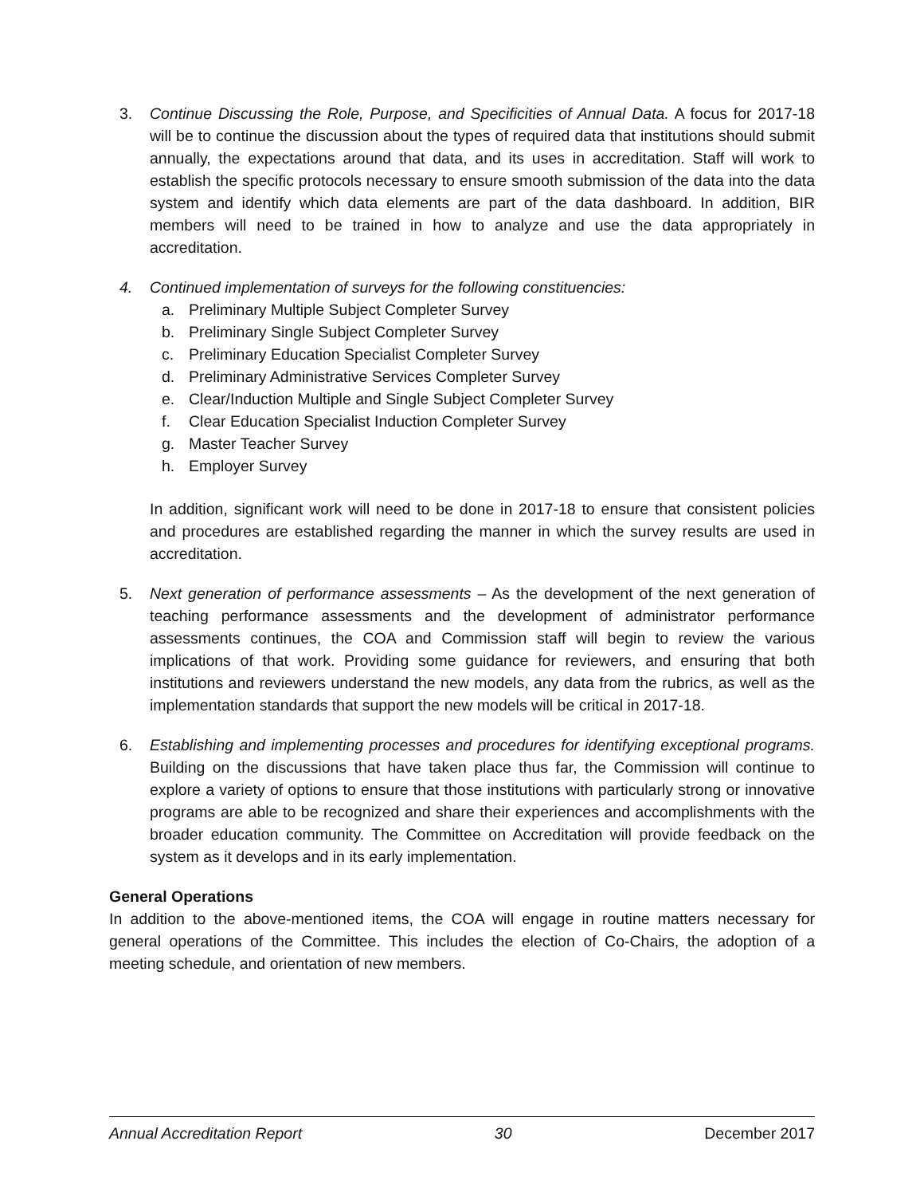3. Continue Discussing the Role, Purpose, and Specificities of Annual Data. A focus for 2017-18 will be to continue the discussion about the types of required data that institutions should submit annually, the expectations around that data, and its uses in accreditation. Staff will work to establish the specific protocols necessary to ensure smooth submission of the data into the data system and identify which data elements are part of the data dashboard. In addition, BIR members will need to be trained in how to analyze and use the data appropriately in accreditation.
4. Continued implementation of surveys for the following constituencies:
a. Preliminary Multiple Subject Completer Survey
b. Preliminary Single Subject Completer Survey
c. Preliminary Education Specialist Completer Survey
d. Preliminary Administrative Services Completer Survey
e. Clear/Induction Multiple and Single Subject Completer Survey
f. Clear Education Specialist Induction Completer Survey
g. Master Teacher Survey
h. Employer Survey
In addition, significant work will need to be done in 2017-18 to ensure that consistent policies and procedures are established regarding the manner in which the survey results are used in accreditation.
5. Next generation of performance assessments – As the development of the next generation of teaching performance assessments and the development of administrator performance assessments continues, the COA and Commission staff will begin to review the various implications of that work. Providing some guidance for reviewers, and ensuring that both institutions and reviewers understand the new models, any data from the rubrics, as well as the implementation standards that support the new models will be critical in 2017-18.
6. Establishing and implementing processes and procedures for identifying exceptional programs. Building on the discussions that have taken place thus far, the Commission will continue to explore a variety of options to ensure that those institutions with particularly strong or innovative programs are able to be recognized and share their experiences and accomplishments with the broader education community. The Committee on Accreditation will provide feedback on the system as it develops and in its early implementation.
General Operations
In addition to the above-mentioned items, the COA will engage in routine matters necessary for general operations of the Committee. This includes the election of Co-Chairs, the adoption of a meeting schedule, and orientation of new members.
Annual Accreditation Report 30 December 2017